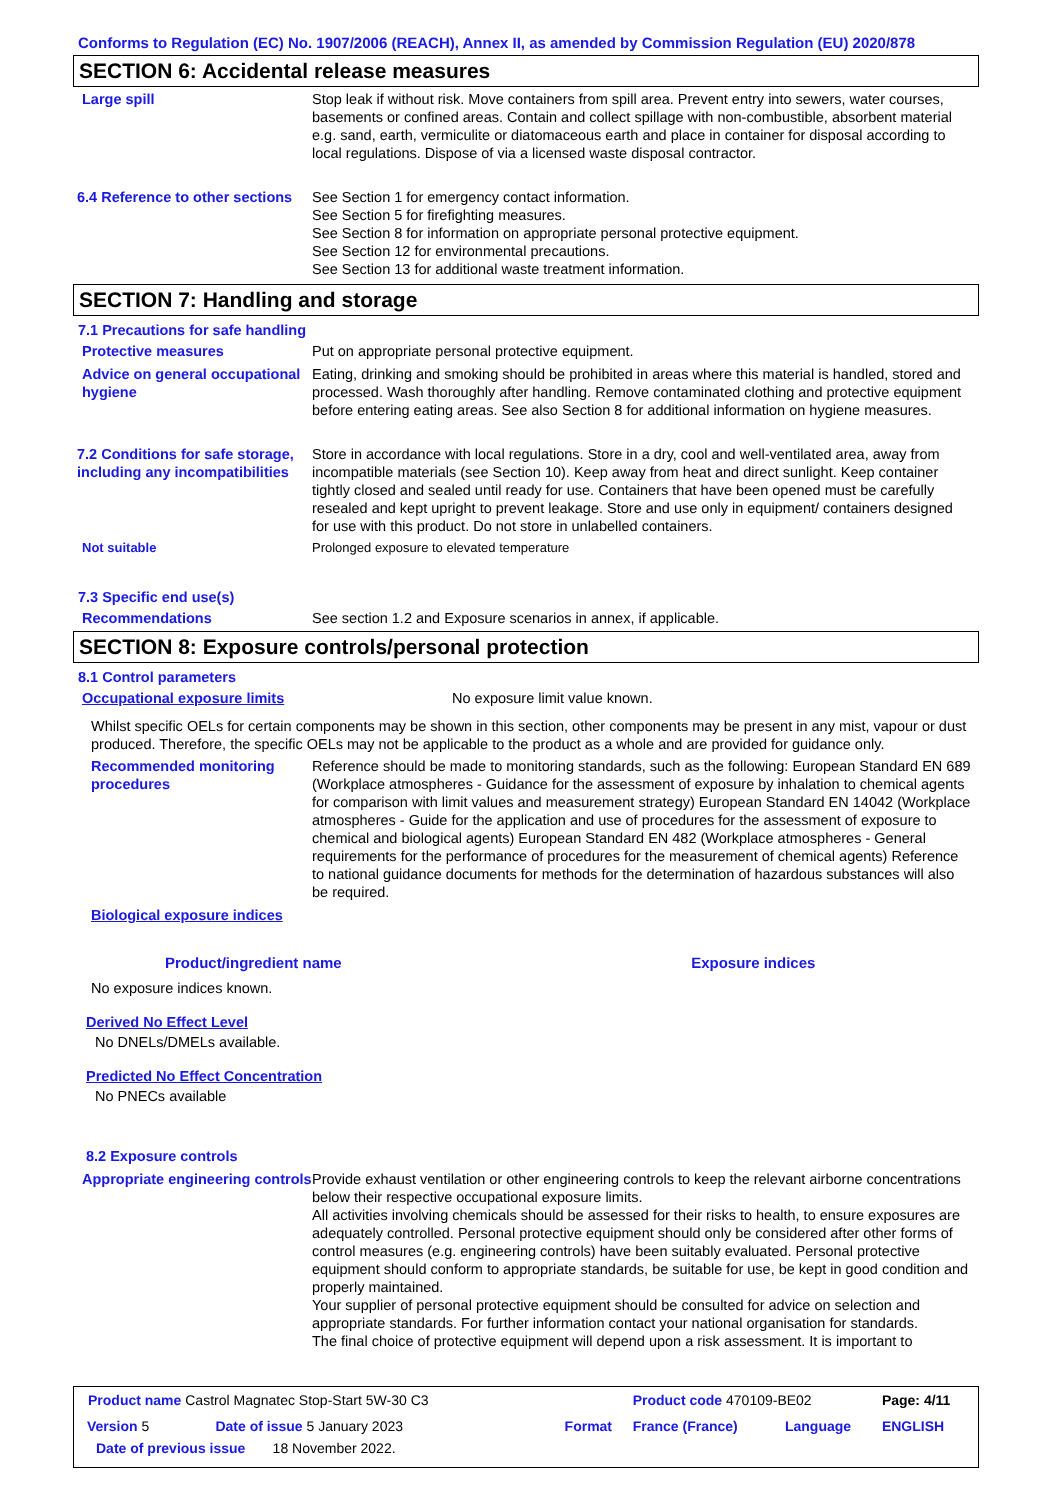Conforms to Regulation (EC) No. 1907/2006 (REACH), Annex II, as amended by Commission Regulation (EU) 2020/878
SECTION 6: Accidental release measures
Large spill Stop leak if without risk. Move containers from spill area. Prevent entry into sewers, water courses, basements or confined areas. Contain and collect spillage with non-combustible, absorbent material e.g. sand, earth, vermiculite or diatomaceous earth and place in container for disposal according to local regulations. Dispose of via a licensed waste disposal contractor.
6.4 Reference to other sections
See Section 1 for emergency contact information.
See Section 5 for firefighting measures.
See Section 8 for information on appropriate personal protective equipment.
See Section 12 for environmental precautions.
See Section 13 for additional waste treatment information.
SECTION 7: Handling and storage
7.1 Precautions for safe handling
Protective measures Put on appropriate personal protective equipment.
Advice on general occupational hygiene
Eating, drinking and smoking should be prohibited in areas where this material is handled, stored and processed. Wash thoroughly after handling. Remove contaminated clothing and protective equipment before entering eating areas. See also Section 8 for additional information on hygiene measures.
7.2 Conditions for safe storage, including any incompatibilities
Store in accordance with local regulations. Store in a dry, cool and well-ventilated area, away from incompatible materials (see Section 10). Keep away from heat and direct sunlight. Keep container tightly closed and sealed until ready for use. Containers that have been opened must be carefully resealed and kept upright to prevent leakage. Store and use only in equipment/ containers designed for use with this product. Do not store in unlabelled containers.
Not suitable Prolonged exposure to elevated temperature
7.3 Specific end use(s)
Recommendations See section 1.2 and Exposure scenarios in annex, if applicable.
SECTION 8: Exposure controls/personal protection
8.1 Control parameters
Occupational exposure limits No exposure limit value known.
Whilst specific OELs for certain components may be shown in this section, other components may be present in any mist, vapour or dust produced. Therefore, the specific OELs may not be applicable to the product as a whole and are provided for guidance only.
Recommended monitoring procedures
Reference should be made to monitoring standards, such as the following: European Standard EN 689 (Workplace atmospheres - Guidance for the assessment of exposure by inhalation to chemical agents for comparison with limit values and measurement strategy) European Standard EN 14042 (Workplace atmospheres - Guide for the application and use of procedures for the assessment of exposure to chemical and biological agents) European Standard EN 482 (Workplace atmospheres - General requirements for the performance of procedures for the measurement of chemical agents) Reference to national guidance documents for methods for the determination of hazardous substances will also be required.
Biological exposure indices
| Product/ingredient name | Exposure indices |
| --- | --- |
| No exposure indices known. | |
Derived No Effect Level
No DNELs/DMELs available.
Predicted No Effect Concentration
No PNECs available
8.2 Exposure controls
Appropriate engineering controls
Provide exhaust ventilation or other engineering controls to keep the relevant airborne concentrations below their respective occupational exposure limits.
All activities involving chemicals should be assessed for their risks to health, to ensure exposures are adequately controlled. Personal protective equipment should only be considered after other forms of control measures (e.g. engineering controls) have been suitably evaluated. Personal protective equipment should conform to appropriate standards, be suitable for use, be kept in good condition and properly maintained.
Your supplier of personal protective equipment should be consulted for advice on selection and appropriate standards. For further information contact your national organisation for standards.
The final choice of protective equipment will depend upon a risk assessment. It is important to
| Product name Castrol Magnatec Stop-Start 5W-30 C3 | | | Product code 470109-BE02 | | Page: 4/11 |
| Version 5 | Date of issue 5 January 2023 | Format | France (France) | Language | ENGLISH |
| Date of previous issue 18 November 2022. | | | | | |